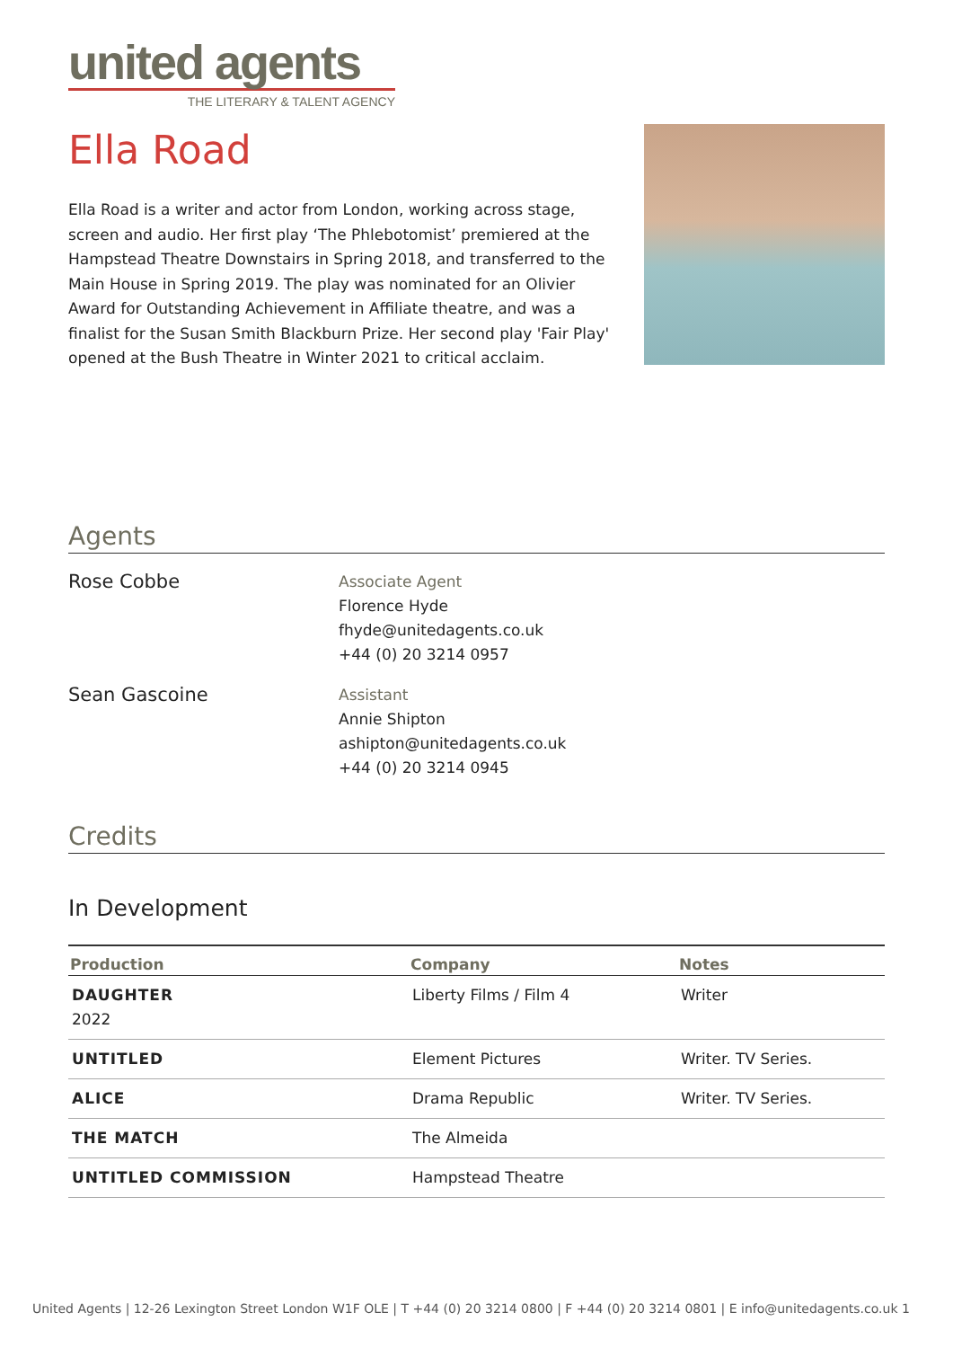united agents
THE LITERARY & TALENT AGENCY
Ella Road
Ella Road is a writer and actor from London, working across stage, screen and audio. Her first play ‘The Phlebotomist’ premiered at the Hampstead Theatre Downstairs in Spring 2018, and transferred to the Main House in Spring 2019. The play was nominated for an Olivier Award for Outstanding Achievement in Affiliate theatre, and was a finalist for the Susan Smith Blackburn Prize. Her second play 'Fair Play' opened at the Bush Theatre in Winter 2021 to critical acclaim.
Agents
Rose Cobbe
Associate Agent
Florence Hyde
fhyde@unitedagents.co.uk
+44 (0) 20 3214 0957
Sean Gascoine
Assistant
Annie Shipton
ashipton@unitedagents.co.uk
+44 (0) 20 3214 0945
Credits
In Development
| Production | Company | Notes |
| --- | --- | --- |
| DAUGHTER 2022 | Liberty Films / Film 4 | Writer |
| UNTITLED | Element Pictures | Writer. TV Series. |
| ALICE | Drama Republic | Writer. TV Series. |
| THE MATCH | The Almeida | |
| UNTITLED COMMISSION | Hampstead Theatre | |
United Agents | 12-26 Lexington Street London W1F OLE | T +44 (0) 20 3214 0800 | F +44 (0) 20 3214 0801 | E info@unitedagents.co.uk 1